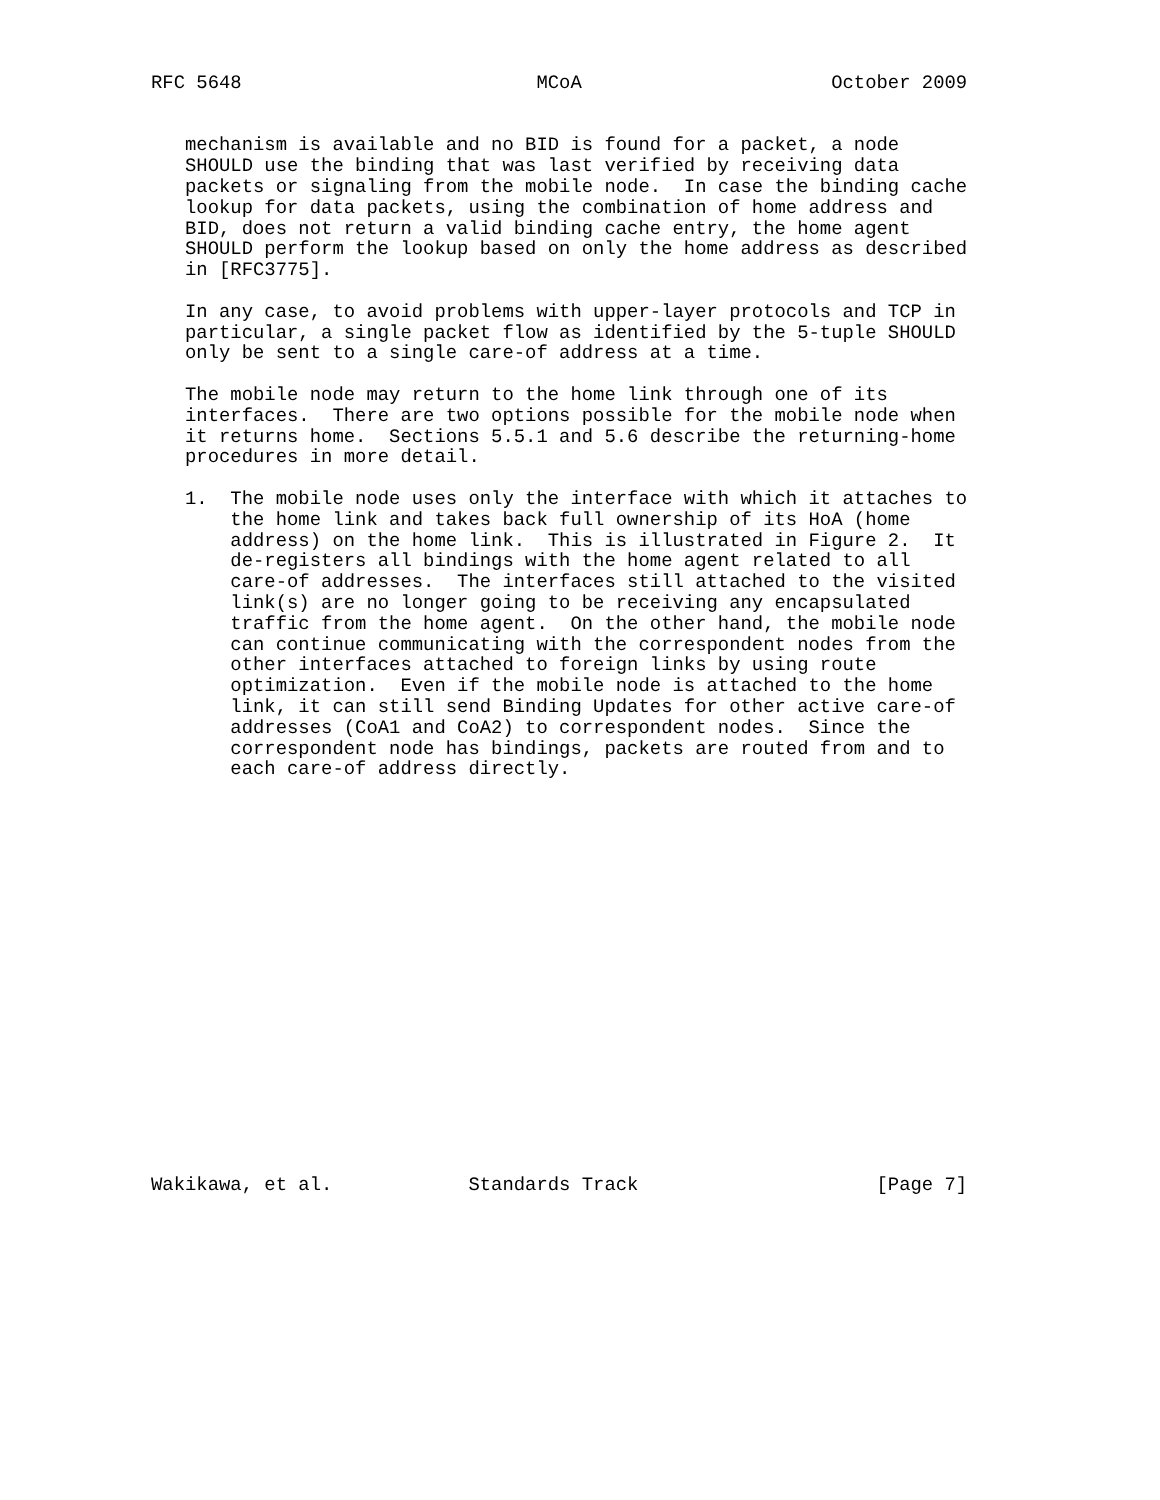RFC 5648                          MCoA                      October 2009


   mechanism is available and no BID is found for a packet, a node
   SHOULD use the binding that was last verified by receiving data
   packets or signaling from the mobile node.  In case the binding cache
   lookup for data packets, using the combination of home address and
   BID, does not return a valid binding cache entry, the home agent
   SHOULD perform the lookup based on only the home address as described
   in [RFC3775].

   In any case, to avoid problems with upper-layer protocols and TCP in
   particular, a single packet flow as identified by the 5-tuple SHOULD
   only be sent to a single care-of address at a time.

   The mobile node may return to the home link through one of its
   interfaces.  There are two options possible for the mobile node when
   it returns home.  Sections 5.5.1 and 5.6 describe the returning-home
   procedures in more detail.

   1.  The mobile node uses only the interface with which it attaches to
       the home link and takes back full ownership of its HoA (home
       address) on the home link.  This is illustrated in Figure 2.  It
       de-registers all bindings with the home agent related to all
       care-of addresses.  The interfaces still attached to the visited
       link(s) are no longer going to be receiving any encapsulated
       traffic from the home agent.  On the other hand, the mobile node
       can continue communicating with the correspondent nodes from the
       other interfaces attached to foreign links by using route
       optimization.  Even if the mobile node is attached to the home
       link, it can still send Binding Updates for other active care-of
       addresses (CoA1 and CoA2) to correspondent nodes.  Since the
       correspondent node has bindings, packets are routed from and to
       each care-of address directly.



















Wakikawa, et al.            Standards Track                     [Page 7]